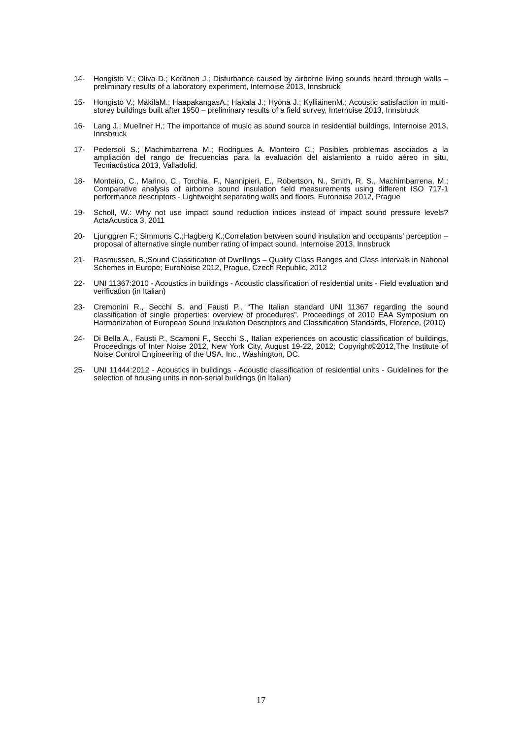14- Hongisto V.; Oliva D.; Keränen J.; Disturbance caused by airborne living sounds heard through walls – preliminary results of a laboratory experiment, Internoise 2013, Innsbruck
15- Hongisto V.; MäkiläM.; HaapakangasA.; Hakala J.; Hyönä J.; KylliäinenM.; Acoustic satisfaction in multi-storey buildings built after 1950 – preliminary results of a field survey, Internoise 2013, Innsbruck
16- Lang J,; Muellner H,; The importance of music as sound source in residential buildings, Internoise 2013, Innsbruck
17- Pedersoli S.; Machimbarrena M.; Rodrigues A. Monteiro C.; Posibles problemas asociados a la ampliación del rango de frecuencias para la evaluación del aislamiento a ruido aéreo in situ, Tecniacústica 2013, Valladolid.
18- Monteiro, C., Marino, C., Torchia, F., Nannipieri, E., Robertson, N., Smith, R. S., Machimbarrena, M.; Comparative analysis of airborne sound insulation field measurements using different ISO 717-1 performance descriptors - Lightweight separating walls and floors. Euronoise 2012, Prague
19- Scholl, W.: Why not use impact sound reduction indices instead of impact sound pressure levels? ActaAcustica 3, 2011
20- Ljunggren F.; Simmons C.;Hagberg K.;Correlation between sound insulation and occupants’ perception – proposal of alternative single number rating of impact sound. Internoise 2013, Innsbruck
21- Rasmussen, B.;Sound Classification of Dwellings – Quality Class Ranges and Class Intervals in National Schemes in Europe; EuroNoise 2012, Prague, Czech Republic, 2012
22- UNI 11367:2010 - Acoustics in buildings - Acoustic classification of residential units - Field evaluation and verification (in Italian)
23- Cremonini R., Secchi S. and Fausti P., “The Italian standard UNI 11367 regarding the sound classification of single properties: overview of procedures”. Proceedings of 2010 EAA Symposium on Harmonization of European Sound Insulation Descriptors and Classification Standards, Florence, (2010)
24- Di Bella A., Fausti P., Scamoni F., Secchi S., Italian experiences on acoustic classification of buildings, Proceedings of Inter Noise 2012, New York City, August 19-22, 2012; Copyright©2012,The Institute of Noise Control Engineering of the USA, Inc., Washington, DC.
25- UNI 11444:2012 - Acoustics in buildings - Acoustic classification of residential units - Guidelines for the selection of housing units in non-serial buildings (in Italian)
17